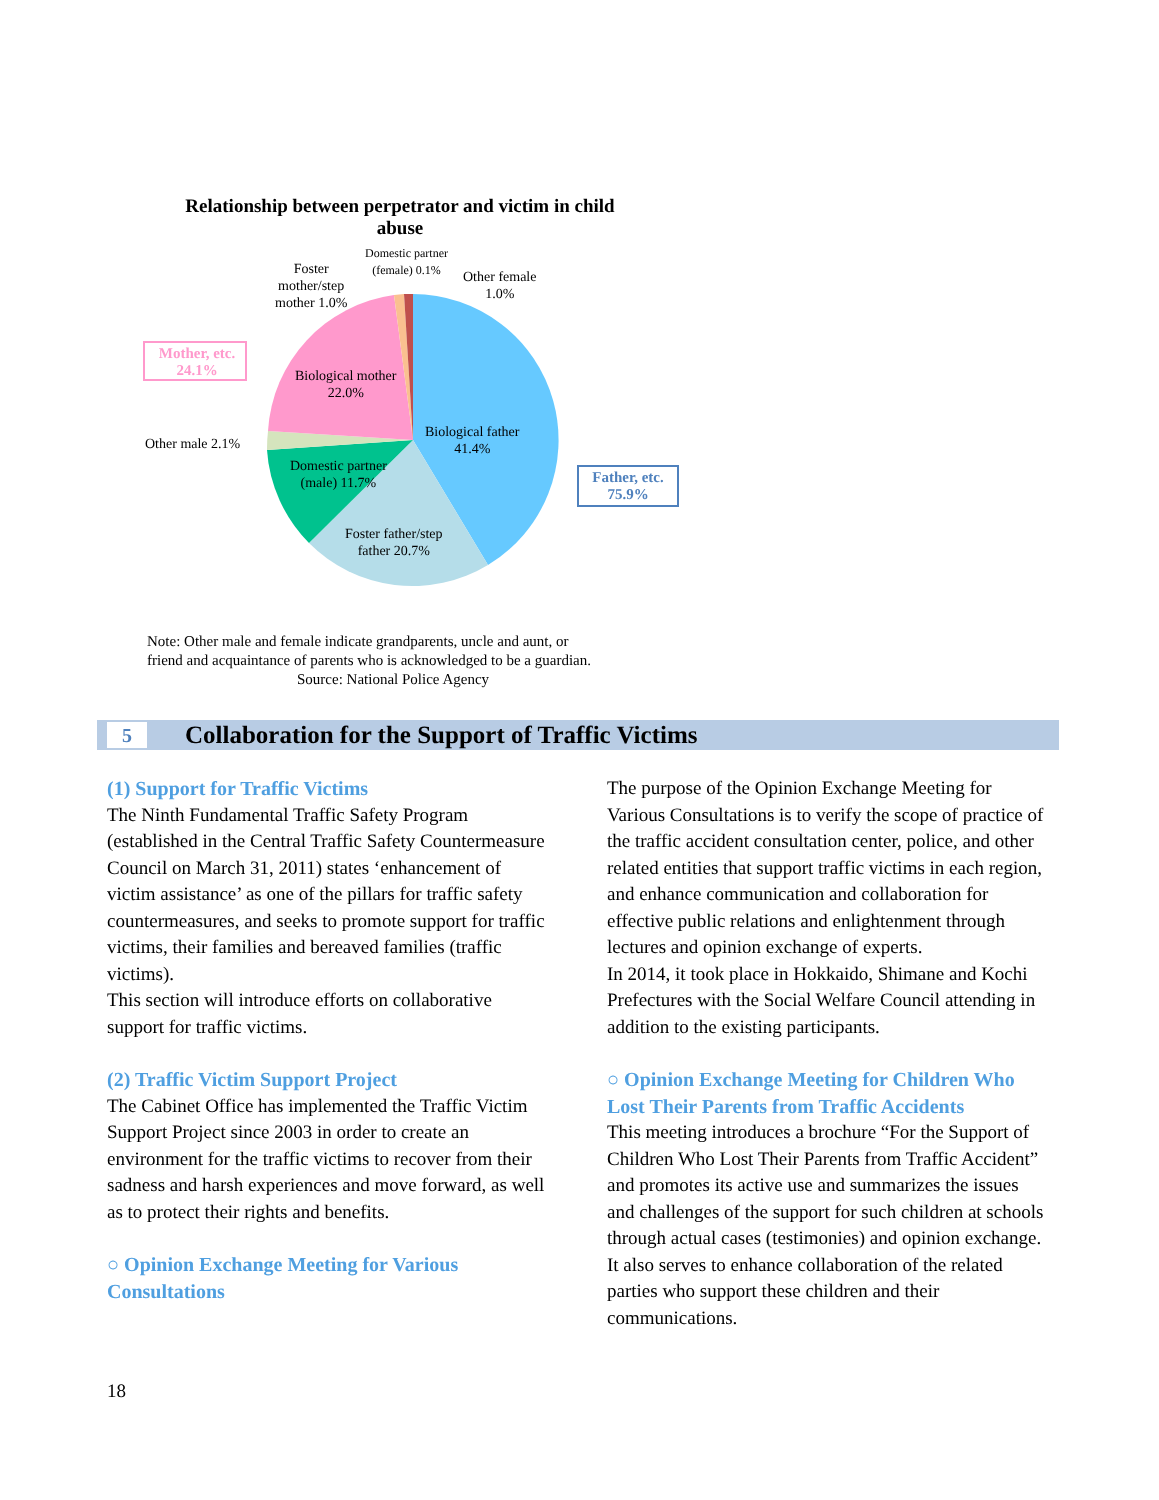Relationship between perpetrator and victim in child abuse
Domestic partner
(female) 0.1%
Foster
mother/step
mother 1.0%
Other female
1.0%
Mother, etc.
24.1%
Biological mother
22.0%
Other male 2.1%
Biological father
41.4%
Domestic partner
(male) 11.7%
Father, etc.
75.9%
Foster father/step
father 20.7%
Note: Other male and female indicate grandparents, uncle and aunt, or
friend and acquaintance of parents who is acknowledged to be a guardian.
Source: National Police Agency
5
Collaboration for the Support of Traffic Victims
(1) Support for Traffic Victims
The Ninth Fundamental Traffic Safety Program (established in the Central Traffic Safety Countermeasure Council on March 31, 2011) states ‘enhancement of victim assistance’ as one of the pillars for traffic safety countermeasures, and seeks to promote support for traffic victims, their families and bereaved families (traffic victims).
This section will introduce efforts on collaborative support for traffic victims.
(2) Traffic Victim Support Project
The Cabinet Office has implemented the Traffic Victim Support Project since 2003 in order to create an environment for the traffic victims to recover from their sadness and harsh experiences and move forward, as well as to protect their rights and benefits.
○ Opinion Exchange Meeting for Various Consultations
The purpose of the Opinion Exchange Meeting for Various Consultations is to verify the scope of practice of the traffic accident consultation center, police, and other related entities that support traffic victims in each region, and enhance communication and collaboration for effective public relations and enlightenment through lectures and opinion exchange of experts.
In 2014, it took place in Hokkaido, Shimane and Kochi Prefectures with the Social Welfare Council attending in addition to the existing participants.
○ Opinion Exchange Meeting for Children Who Lost Their Parents from Traffic Accidents
This meeting introduces a brochure “For the Support of Children Who Lost Their Parents from Traffic Accident” and promotes its active use and summarizes the issues and challenges of the support for such children at schools through actual cases (testimonies) and opinion exchange. It also serves to enhance collaboration of the related parties who support these children and their communications.
18